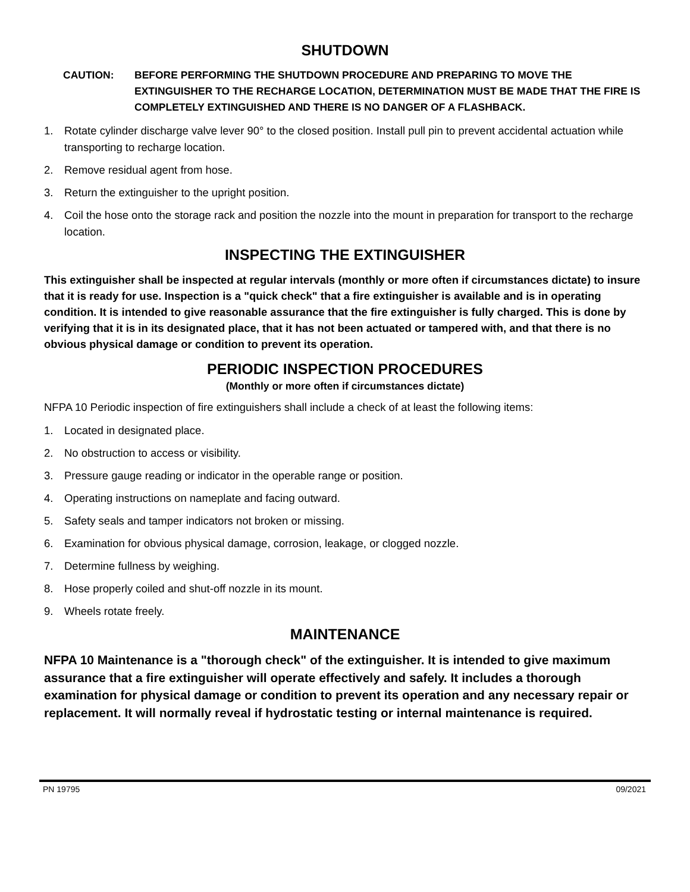SHUTDOWN
CAUTION: BEFORE PERFORMING THE SHUTDOWN PROCEDURE AND PREPARING TO MOVE THE EXTINGUISHER TO THE RECHARGE LOCATION, DETERMINATION MUST BE MADE THAT THE FIRE IS COMPLETELY EXTINGUISHED AND THERE IS NO DANGER OF A FLASHBACK.
1. Rotate cylinder discharge valve lever 90° to the closed position. Install pull pin to prevent accidental actuation while transporting to recharge location.
2. Remove residual agent from hose.
3. Return the extinguisher to the upright position.
4. Coil the hose onto the storage rack and position the nozzle into the mount in preparation for transport to the recharge location.
INSPECTING THE EXTINGUISHER
This extinguisher shall be inspected at regular intervals (monthly or more often if circumstances dictate) to insure that it is ready for use. Inspection is a "quick check" that a fire extinguisher is available and is in operating condition. It is intended to give reasonable assurance that the fire extinguisher is fully charged. This is done by verifying that it is in its designated place, that it has not been actuated or tampered with, and that there is no obvious physical damage or condition to prevent its operation.
PERIODIC INSPECTION PROCEDURES
(Monthly or more often if circumstances dictate)
NFPA 10 Periodic inspection of fire extinguishers shall include a check of at least the following items:
1. Located in designated place.
2. No obstruction to access or visibility.
3. Pressure gauge reading or indicator in the operable range or position.
4. Operating instructions on nameplate and facing outward.
5. Safety seals and tamper indicators not broken or missing.
6. Examination for obvious physical damage, corrosion, leakage, or clogged nozzle.
7. Determine fullness by weighing.
8. Hose properly coiled and shut-off nozzle in its mount.
9. Wheels rotate freely.
MAINTENANCE
NFPA 10 Maintenance is a "thorough check" of the extinguisher. It is intended to give maximum assurance that a fire extinguisher will operate effectively and safely. It includes a thorough examination for physical damage or condition to prevent its operation and any necessary repair or replacement. It will normally reveal if hydrostatic testing or internal maintenance is required.
PN 19795 09/2021